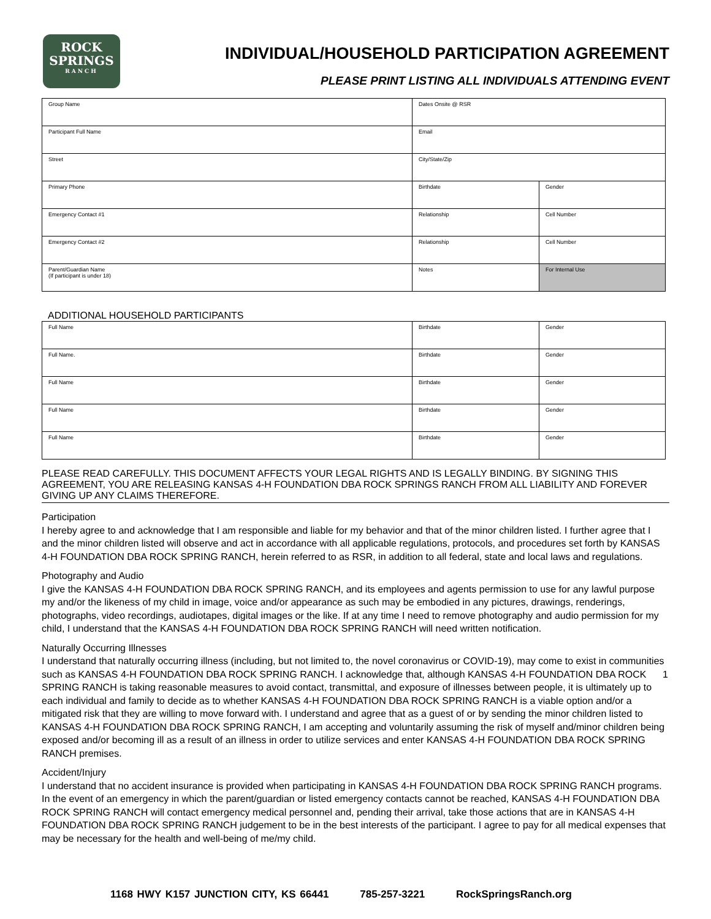ROCK
SPRINGS
RANCH
INDIVIDUAL/HOUSEHOLD PARTICIPATION AGREEMENT
PLEASE PRINT LISTING ALL INDIVIDUALS ATTENDING EVENT
| Group Name | Dates Onsite @ RSR | |
| Participant Full Name | Email | |
| Street | City/State/Zip | |
| Primary Phone | Birthdate | Gender |
| Emergency Contact #1 | Relationship | Cell Number |
| Emergency Contact #2 | Relationship | Cell Number |
| Parent/Guardian Name (If participant is under 18) | Notes | For Internal Use |
ADDITIONAL HOUSEHOLD PARTICIPANTS
| Full Name | Birthdate | Gender |
| Full Name. | Birthdate | Gender |
| Full Name | Birthdate | Gender |
| Full Name | Birthdate | Gender |
| Full Name | Birthdate | Gender |
PLEASE READ CAREFULLY. THIS DOCUMENT AFFECTS YOUR LEGAL RIGHTS AND IS LEGALLY BINDING. BY SIGNING THIS AGREEMENT, YOU ARE RELEASING KANSAS 4-H FOUNDATION DBA ROCK SPRINGS RANCH FROM ALL LIABILITY AND FOREVER GIVING UP ANY CLAIMS THEREFORE.
Participation
I hereby agree to and acknowledge that I am responsible and liable for my behavior and that of the minor children listed. I further agree that I and the minor children listed will observe and act in accordance with all applicable regulations, protocols, and procedures set forth by KANSAS 4-H FOUNDATION DBA ROCK SPRING RANCH, herein referred to as RSR, in addition to all federal, state and local laws and regulations.
Photography and Audio
I give the KANSAS 4-H FOUNDATION DBA ROCK SPRING RANCH, and its employees and agents permission to use for any lawful purpose my and/or the likeness of my child in image, voice and/or appearance as such may be embodied in any pictures, drawings, renderings, photographs, video recordings, audiotapes, digital images or the like. If at any time I need to remove photography and audio permission for my child, I understand that the KANSAS 4-H FOUNDATION DBA ROCK SPRING RANCH will need written notification.
Naturally Occurring Illnesses
I understand that naturally occurring illness (including, but not limited to, the novel coronavirus or COVID-19), may come to exist in communities such as KANSAS 4-H FOUNDATION DBA ROCK SPRING RANCH. I acknowledge that, although KANSAS 4-H FOUNDATION DBA ROCK SPRING RANCH is taking reasonable measures to avoid contact, transmittal, and exposure of illnesses between people, it is ultimately up to each individual and family to decide as to whether KANSAS 4-H FOUNDATION DBA ROCK SPRING RANCH is a viable option and/or a mitigated risk that they are willing to move forward with. I understand and agree that as a guest of or by sending the minor children listed to KANSAS 4-H FOUNDATION DBA ROCK SPRING RANCH, I am accepting and voluntarily assuming the risk of myself and/minor children being exposed and/or becoming ill as a result of an illness in order to utilize services and enter KANSAS 4-H FOUNDATION DBA ROCK SPRING RANCH premises.
Accident/Injury
I understand that no accident insurance is provided when participating in KANSAS 4-H FOUNDATION DBA ROCK SPRING RANCH programs. In the event of an emergency in which the parent/guardian or listed emergency contacts cannot be reached, KANSAS 4-H FOUNDATION DBA ROCK SPRING RANCH will contact emergency medical personnel and, pending their arrival, take those actions that are in KANSAS 4-H FOUNDATION DBA ROCK SPRING RANCH judgement to be in the best interests of the participant. I agree to pay for all medical expenses that may be necessary for the health and well-being of me/my child.
1
1168 HWY K157 JUNCTION CITY, KS 66441 785-257-3221 RockSpringsRanch.org